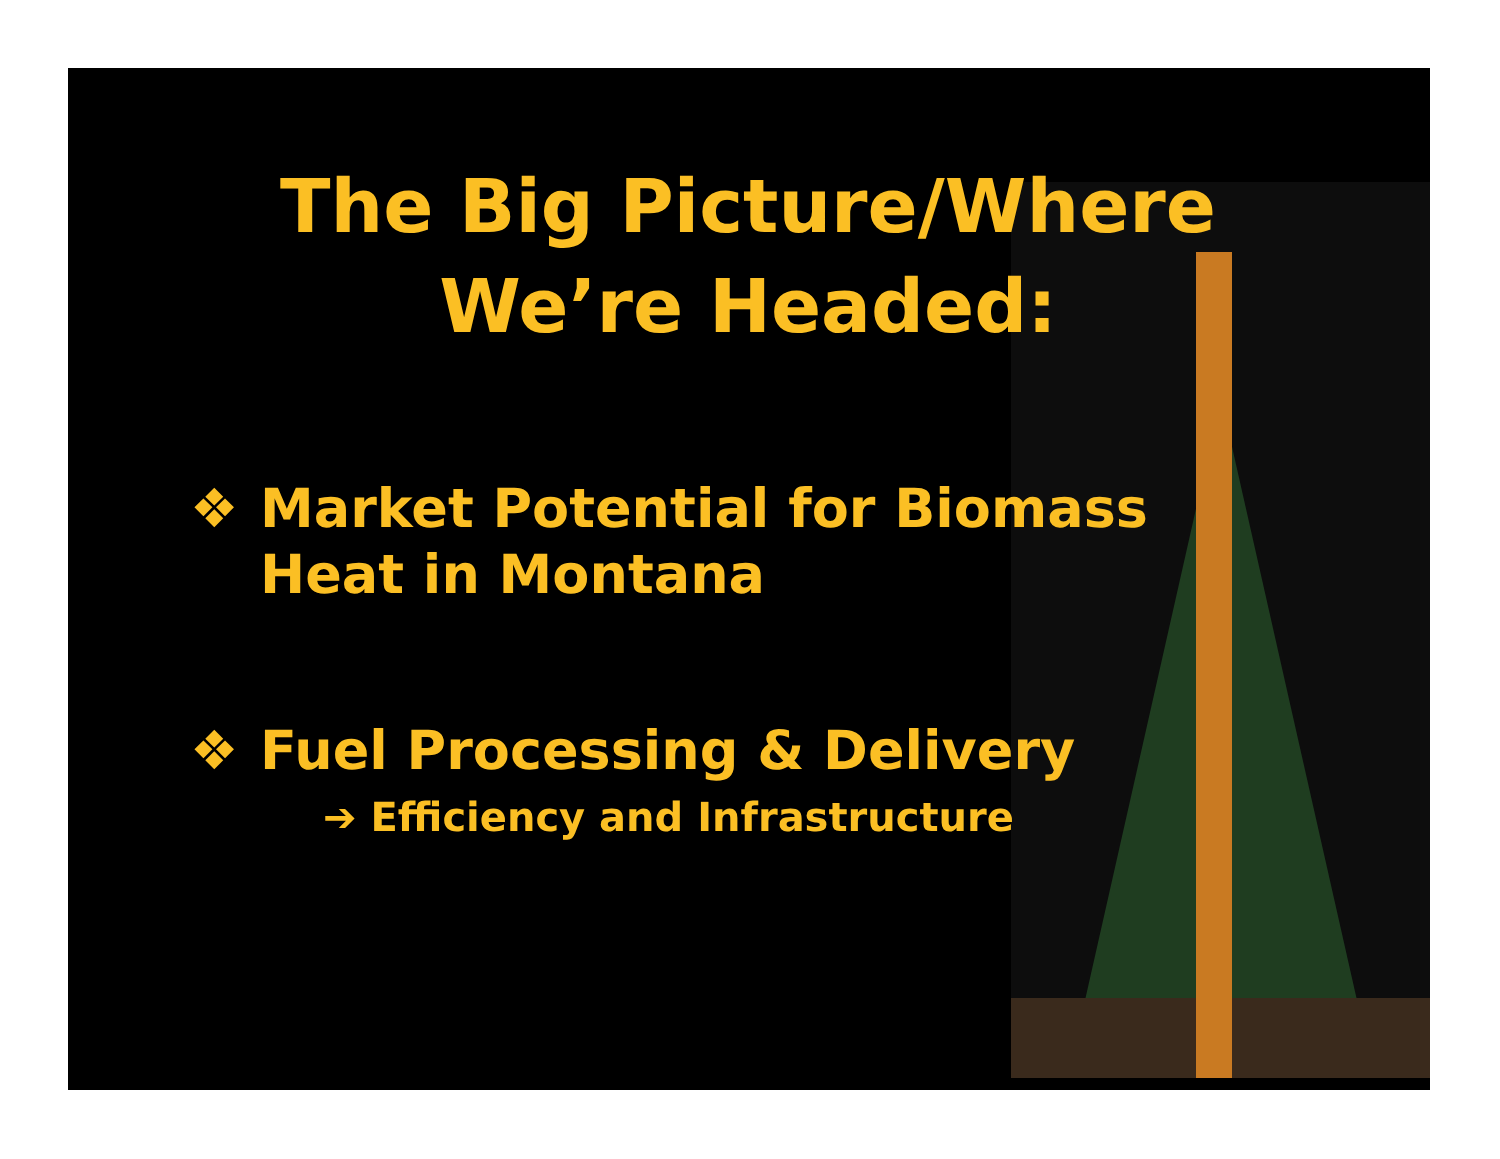The Big Picture/Where
We’re Headed:
❖ Market Potential for Biomass
Heat in Montana
❖ Fuel Processing & Delivery
➔ Efficiency and Infrastructure